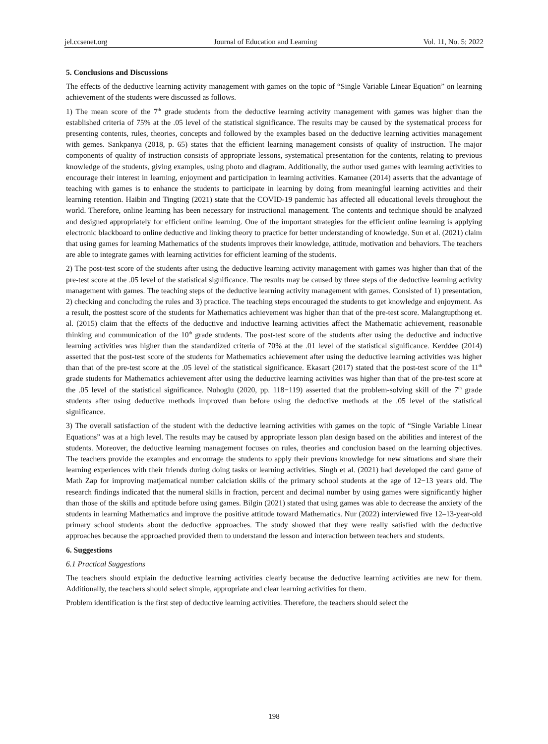jel.ccsenet.org Journal of Education and Learning Vol. 11, No. 5; 2022
5. Conclusions and Discussions
The effects of the deductive learning activity management with games on the topic of “Single Variable Linear Equation” on learning achievement of the students were discussed as follows.
1) The mean score of the 7<sup>th</sup> grade students from the deductive learning activity management with games was higher than the established criteria of 75% at the .05 level of the statistical significance. The results may be caused by the systematical process for presenting contents, rules, theories, concepts and followed by the examples based on the deductive learning activities management with gemes. Sankpanya (2018, p. 65) states that the efficient learning management consists of quality of instruction. The major components of quality of instruction consists of appropriate lessons, systematical presentation for the contents, relating to previous knowledge of the students, giving examples, using photo and diagram. Additionally, the author used games with learning activities to encourage their interest in learning, enjoyment and participation in learning activities. Kamanee (2014) asserts that the advantage of teaching with games is to enhance the students to participate in learning by doing from meaningful learning activities and their learning retention. Haibin and Tingting (2021) state that the COVID-19 pandemic has affected all educational levels throughout the world. Therefore, online learning has been necessary for instructional management. The contents and technique should be analyzed and designed appropriately for efficient online learning. One of the important strategies for the efficient online learning is applying electronic blackboard to online deductive and linking theory to practice for better understanding of knowledge. Sun et al. (2021) claim that using games for learning Mathematics of the students improves their knowledge, attitude, motivation and behaviors. The teachers are able to integrate games with learning activities for efficient learning of the students.
2) The post-test score of the students after using the deductive learning activity management with games was higher than that of the pre-test score at the .05 level of the statistical significance. The results may be caused by three steps of the deductive learning activity management with games. The teaching steps of the deductive learning activity management with games. Consisted of 1) presentation, 2) checking and concluding the rules and 3) practice. The teaching steps encouraged the students to get knowledge and enjoyment. As a result, the posttest score of the students for Mathematics achievement was higher than that of the pre-test score. Malangtupthong et. al. (2015) claim that the effects of the deductive and inductive learning activities affect the Mathematic achievement, reasonable thinking and communication of the 10<sup>th</sup> grade students. The post-test score of the students after using the deductive and inductive learning activities was higher than the standardized criteria of 70% at the .01 level of the statistical significance. Kerddee (2014) asserted that the post-test score of the students for Mathematics achievement after using the deductive learning activities was higher than that of the pre-test score at the .05 level of the statistical significance. Ekasart (2017) stated that the post-test score of the 11<sup>th</sup> grade students for Mathematics achievement after using the deductive learning activities was higher than that of the pre-test score at the .05 level of the statistical significance. Nuhoglu (2020, pp. 118−119) asserted that the problem-solving skill of the 7<sup>th</sup> grade students after using deductive methods improved than before using the deductive methods at the .05 level of the statistical significance.
3) The overall satisfaction of the student with the deductive learning activities with games on the topic of “Single Variable Linear Equations” was at a high level. The results may be caused by appropriate lesson plan design based on the abilities and interest of the students. Moreover, the deductive learning management focuses on rules, theories and conclusion based on the learning objectives. The teachers provide the examples and encourage the students to apply their previous knowledge for new situations and share their learning experiences with their friends during doing tasks or learning activities. Singh et al. (2021) had developed the card game of Math Zap for improving matjematical number calciation skills of the primary school students at the age of 12−13 years old. The research findings indicated that the numeral skills in fraction, percent and decimal number by using games were significantly higher than those of the skills and aptitude before using games. Bilgin (2021) stated that using games was able to decrease the anxiety of the students in learning Mathematics and improve the positive attitude toward Mathematics. Nur (2022) interviewed five 12–13-year-old primary school students about the deductive approaches. The study showed that they were really satisfied with the deductive approaches because the approached provided them to understand the lesson and interaction between teachers and students.
6. Suggestions
6.1 Practical Suggestions
The teachers should explain the deductive learning activities clearly because the deductive learning activities are new for them. Additionally, the teachers should select simple, appropriate and clear learning activities for them.
Problem identification is the first step of deductive learning activities. Therefore, the teachers should select the
198